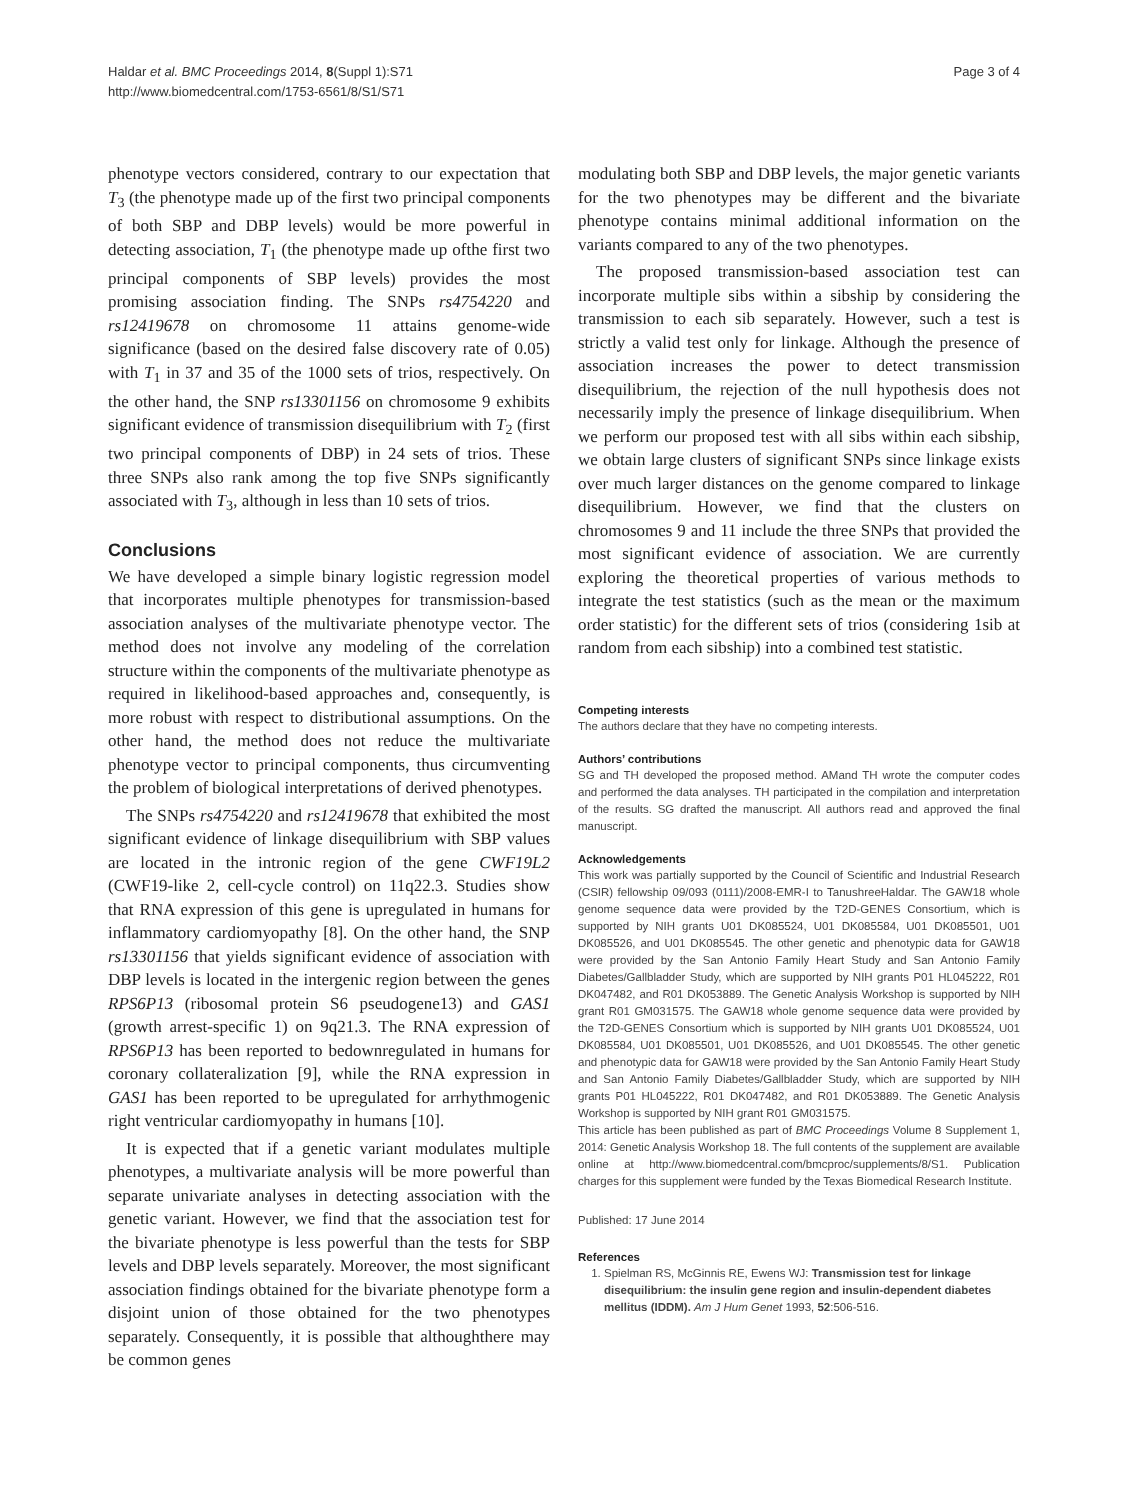Haldar et al. BMC Proceedings 2014, 8(Suppl 1):S71
http://www.biomedcentral.com/1753-6561/8/S1/S71
Page 3 of 4
phenotype vectors considered, contrary to our expectation that T<sub>3</sub> (the phenotype made up of the first two principal components of both SBP and DBP levels) would be more powerful in detecting association, T<sub>1</sub> (the phenotype made up ofthe first two principal components of SBP levels) provides the most promising association finding. The SNPs rs4754220 and rs12419678 on chromosome 11 attains genome-wide significance (based on the desired false discovery rate of 0.05) with T<sub>1</sub> in 37 and 35 of the 1000 sets of trios, respectively. On the other hand, the SNP rs13301156 on chromosome 9 exhibits significant evidence of transmission disequilibrium with T<sub>2</sub> (first two principal components of DBP) in 24 sets of trios. These three SNPs also rank among the top five SNPs significantly associated with T<sub>3</sub>, although in less than 10 sets of trios.
Conclusions
We have developed a simple binary logistic regression model that incorporates multiple phenotypes for transmission-based association analyses of the multivariate phenotype vector. The method does not involve any modeling of the correlation structure within the components of the multivariate phenotype as required in likelihood-based approaches and, consequently, is more robust with respect to distributional assumptions. On the other hand, the method does not reduce the multivariate phenotype vector to principal components, thus circumventing the problem of biological interpretations of derived phenotypes.
The SNPs rs4754220 and rs12419678 that exhibited the most significant evidence of linkage disequilibrium with SBP values are located in the intronic region of the gene CWF19L2 (CWF19-like 2, cell-cycle control) on 11q22.3. Studies show that RNA expression of this gene is upregulated in humans for inflammatory cardiomyopathy [8]. On the other hand, the SNP rs13301156 that yields significant evidence of association with DBP levels is located in the intergenic region between the genes RPS6P13 (ribosomal protein S6 pseudogene13) and GAS1 (growth arrest-specific 1) on 9q21.3. The RNA expression of RPS6P13 has been reported to bedownregulated in humans for coronary collateralization [9], while the RNA expression in GAS1 has been reported to be upregulated for arrhythmogenic right ventricular cardiomyopathy in humans [10].
It is expected that if a genetic variant modulates multiple phenotypes, a multivariate analysis will be more powerful than separate univariate analyses in detecting association with the genetic variant. However, we find that the association test for the bivariate phenotype is less powerful than the tests for SBP levels and DBP levels separately. Moreover, the most significant association findings obtained for the bivariate phenotype form a disjoint union of those obtained for the two phenotypes separately. Consequently, it is possible that althoughthere may be common genes
modulating both SBP and DBP levels, the major genetic variants for the two phenotypes may be different and the bivariate phenotype contains minimal additional information on the variants compared to any of the two phenotypes.
The proposed transmission-based association test can incorporate multiple sibs within a sibship by considering the transmission to each sib separately. However, such a test is strictly a valid test only for linkage. Although the presence of association increases the power to detect transmission disequilibrium, the rejection of the null hypothesis does not necessarily imply the presence of linkage disequilibrium. When we perform our proposed test with all sibs within each sibship, we obtain large clusters of significant SNPs since linkage exists over much larger distances on the genome compared to linkage disequilibrium. However, we find that the clusters on chromosomes 9 and 11 include the three SNPs that provided the most significant evidence of association. We are currently exploring the theoretical properties of various methods to integrate the test statistics (such as the mean or the maximum order statistic) for the different sets of trios (considering 1sib at random from each sibship) into a combined test statistic.
Competing interests
The authors declare that they have no competing interests.
Authors’ contributions
SG and TH developed the proposed method. AMand TH wrote the computer codes and performed the data analyses. TH participated in the compilation and interpretation of the results. SG drafted the manuscript. All authors read and approved the final manuscript.
Acknowledgements
This work was partially supported by the Council of Scientific and Industrial Research (CSIR) fellowship 09/093 (0111)/2008-EMR-I to TanushreeHaldar. The GAW18 whole genome sequence data were provided by the T2D-GENES Consortium, which is supported by NIH grants U01 DK085524, U01 DK085584, U01 DK085501, U01 DK085526, and U01 DK085545. The other genetic and phenotypic data for GAW18 were provided by the San Antonio Family Heart Study and San Antonio Family Diabetes/Gallbladder Study, which are supported by NIH grants P01 HL045222, R01 DK047482, and R01 DK053889. The Genetic Analysis Workshop is supported by NIH grant R01 GM031575. The GAW18 whole genome sequence data were provided by the T2D-GENES Consortium which is supported by NIH grants U01 DK085524, U01 DK085584, U01 DK085501, U01 DK085526, and U01 DK085545. The other genetic and phenotypic data for GAW18 were provided by the San Antonio Family Heart Study and San Antonio Family Diabetes/Gallbladder Study, which are supported by NIH grants P01 HL045222, R01 DK047482, and R01 DK053889. The Genetic Analysis Workshop is supported by NIH grant R01 GM031575.
This article has been published as part of BMC Proceedings Volume 8 Supplement 1, 2014: Genetic Analysis Workshop 18. The full contents of the supplement are available online at http://www.biomedcentral.com/bmcproc/supplements/8/S1. Publication charges for this supplement were funded by the Texas Biomedical Research Institute.
Published: 17 June 2014
References
1. Spielman RS, McGinnis RE, Ewens WJ: Transmission test for linkage disequilibrium: the insulin gene region and insulin-dependent diabetes mellitus (IDDM). Am J Hum Genet 1993, 52:506-516.